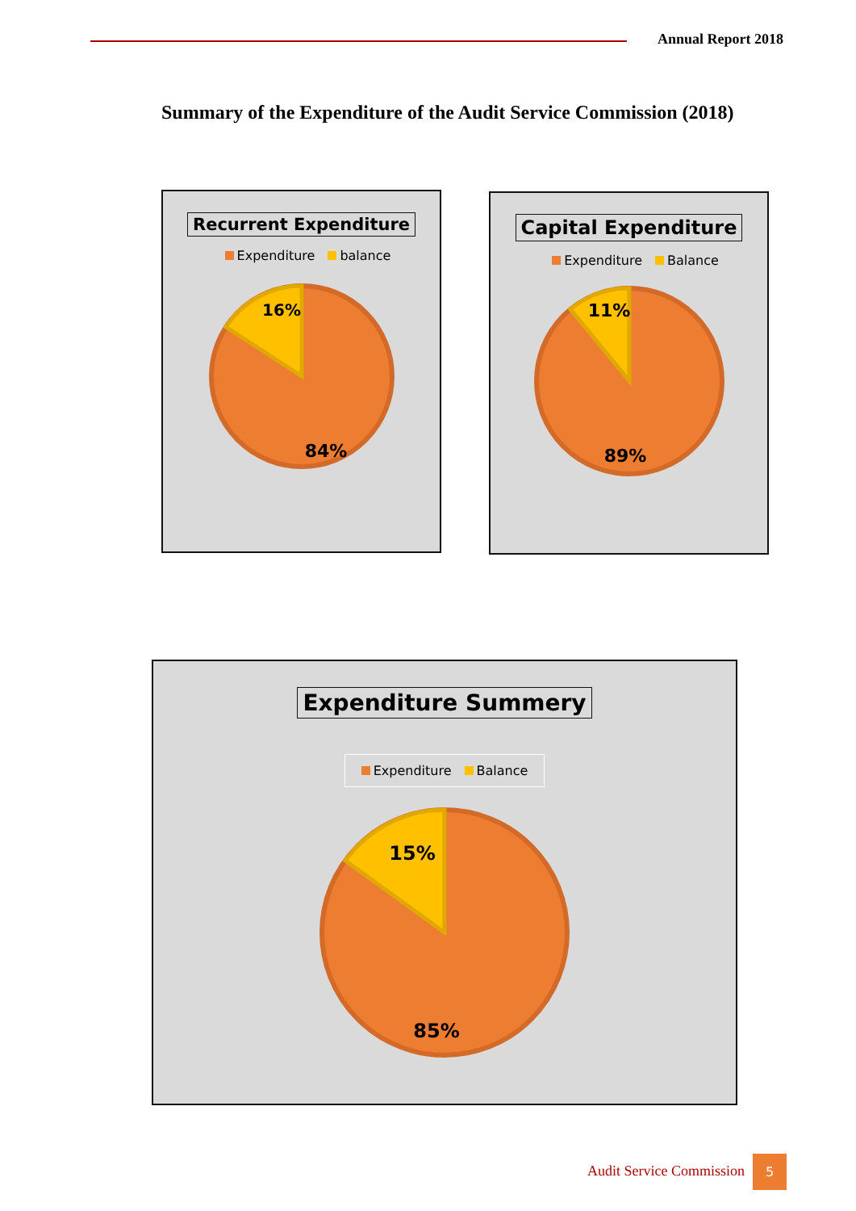Annual Report 2018
Summary of the Expenditure of the Audit Service Commission (2018)
Recurrent Expenditure
Expenditure balance
16%
84%
Capital Expenditure
Expenditure Balance
11%
89%
Expenditure Summery
Expenditure Balance
15%
85%
Audit Service Commission
5